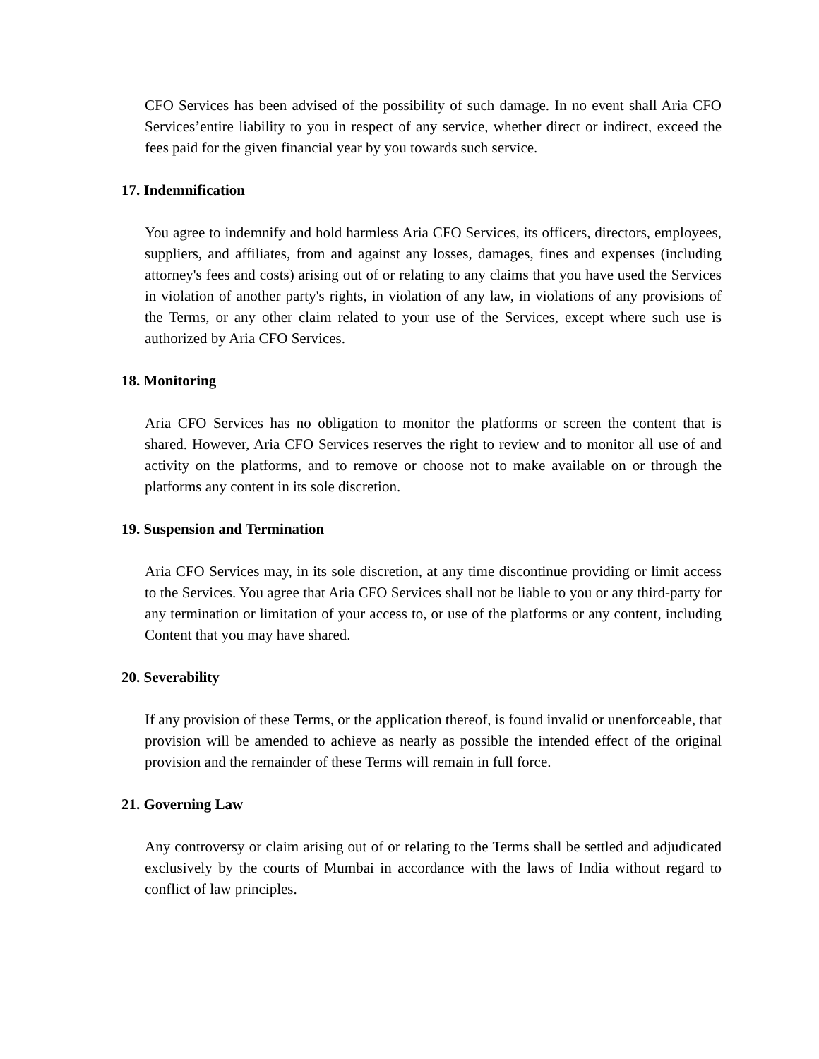CFO Services has been advised of the possibility of such damage. In no event shall Aria CFO Services’entire liability to you in respect of any service, whether direct or indirect, exceed the fees paid for the given financial year by you towards such service.
17. Indemnification
You agree to indemnify and hold harmless Aria CFO Services, its officers, directors, employees, suppliers, and affiliates, from and against any losses, damages, fines and expenses (including attorney's fees and costs) arising out of or relating to any claims that you have used the Services in violation of another party's rights, in violation of any law, in violations of any provisions of the Terms, or any other claim related to your use of the Services, except where such use is authorized by Aria CFO Services.
18. Monitoring
Aria CFO Services has no obligation to monitor the platforms or screen the content that is shared. However, Aria CFO Services reserves the right to review and to monitor all use of and activity on the platforms, and to remove or choose not to make available on or through the platforms any content in its sole discretion.
19. Suspension and Termination
Aria CFO Services may, in its sole discretion, at any time discontinue providing or limit access to the Services. You agree that Aria CFO Services shall not be liable to you or any third-party for any termination or limitation of your access to, or use of the platforms or any content, including Content that you may have shared.
20. Severability
If any provision of these Terms, or the application thereof, is found invalid or unenforceable, that provision will be amended to achieve as nearly as possible the intended effect of the original provision and the remainder of these Terms will remain in full force.
21. Governing Law
Any controversy or claim arising out of or relating to the Terms shall be settled and adjudicated exclusively by the courts of Mumbai in accordance with the laws of India without regard to conflict of law principles.